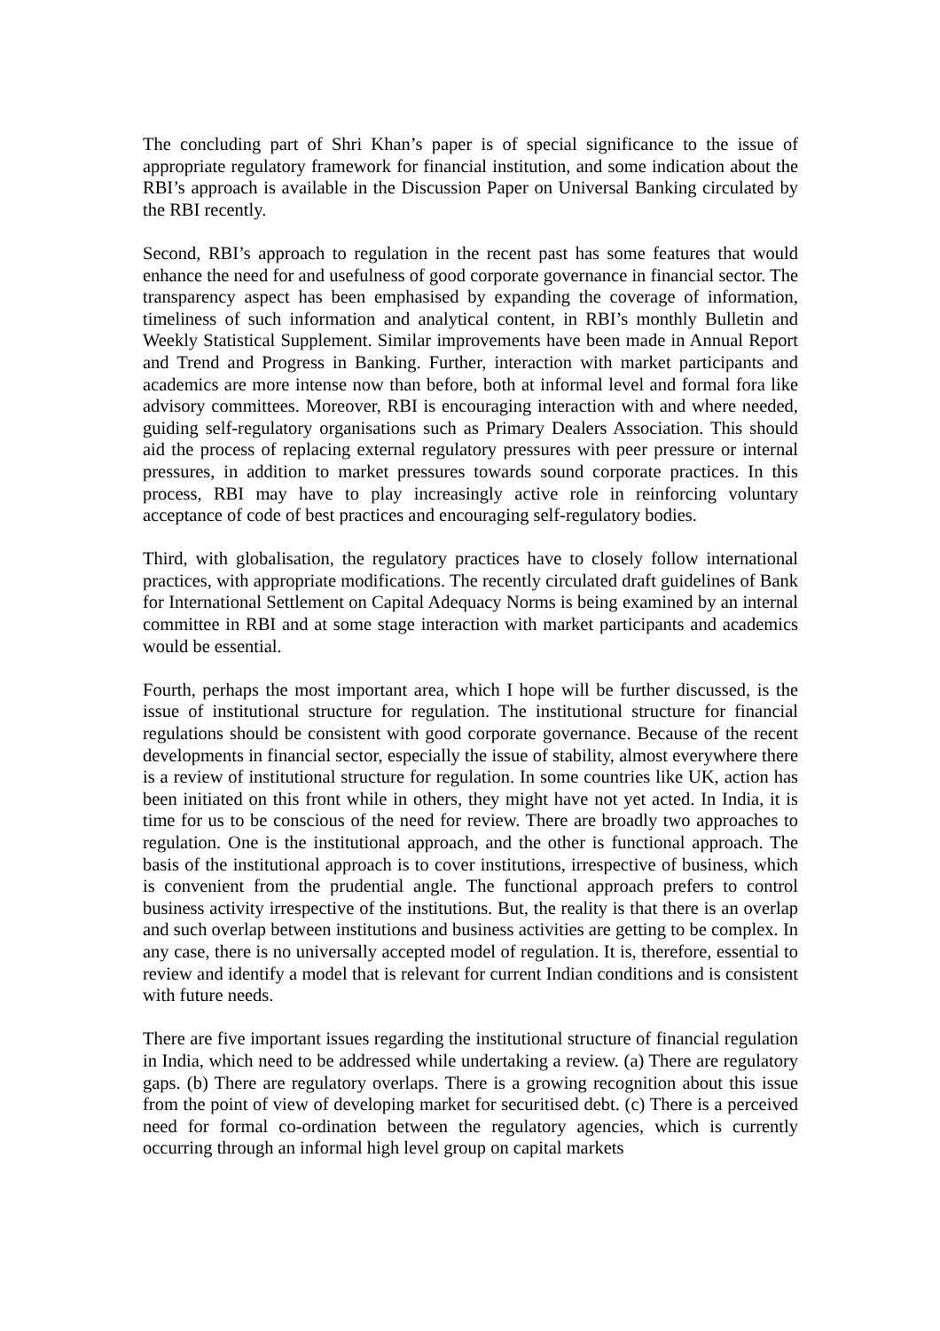The concluding part of Shri Khan’s paper is of special significance to the issue of appropriate regulatory framework for financial institution, and some indication about the RBI’s approach is available in the Discussion Paper on Universal Banking circulated by the RBI recently.
Second, RBI’s approach to regulation in the recent past has some features that would enhance the need for and usefulness of good corporate governance in financial sector. The transparency aspect has been emphasised by expanding the coverage of information, timeliness of such information and analytical content, in RBI’s monthly Bulletin and Weekly Statistical Supplement. Similar improvements have been made in Annual Report and Trend and Progress in Banking. Further, interaction with market participants and academics are more intense now than before, both at informal level and formal fora like advisory committees. Moreover, RBI is encouraging interaction with and where needed, guiding self-regulatory organisations such as Primary Dealers Association. This should aid the process of replacing external regulatory pressures with peer pressure or internal pressures, in addition to market pressures towards sound corporate practices. In this process, RBI may have to play increasingly active role in reinforcing voluntary acceptance of code of best practices and encouraging self-regulatory bodies.
Third, with globalisation, the regulatory practices have to closely follow international practices, with appropriate modifications. The recently circulated draft guidelines of Bank for International Settlement on Capital Adequacy Norms is being examined by an internal committee in RBI and at some stage interaction with market participants and academics would be essential.
Fourth, perhaps the most important area, which I hope will be further discussed, is the issue of institutional structure for regulation. The institutional structure for financial regulations should be consistent with good corporate governance. Because of the recent developments in financial sector, especially the issue of stability, almost everywhere there is a review of institutional structure for regulation. In some countries like UK, action has been initiated on this front while in others, they might have not yet acted. In India, it is time for us to be conscious of the need for review. There are broadly two approaches to regulation. One is the institutional approach, and the other is functional approach. The basis of the institutional approach is to cover institutions, irrespective of business, which is convenient from the prudential angle. The functional approach prefers to control business activity irrespective of the institutions. But, the reality is that there is an overlap and such overlap between institutions and business activities are getting to be complex. In any case, there is no universally accepted model of regulation. It is, therefore, essential to review and identify a model that is relevant for current Indian conditions and is consistent with future needs.
There are five important issues regarding the institutional structure of financial regulation in India, which need to be addressed while undertaking a review. (a) There are regulatory gaps. (b) There are regulatory overlaps. There is a growing recognition about this issue from the point of view of developing market for securitised debt. (c) There is a perceived need for formal co-ordination between the regulatory agencies, which is currently occurring through an informal high level group on capital markets